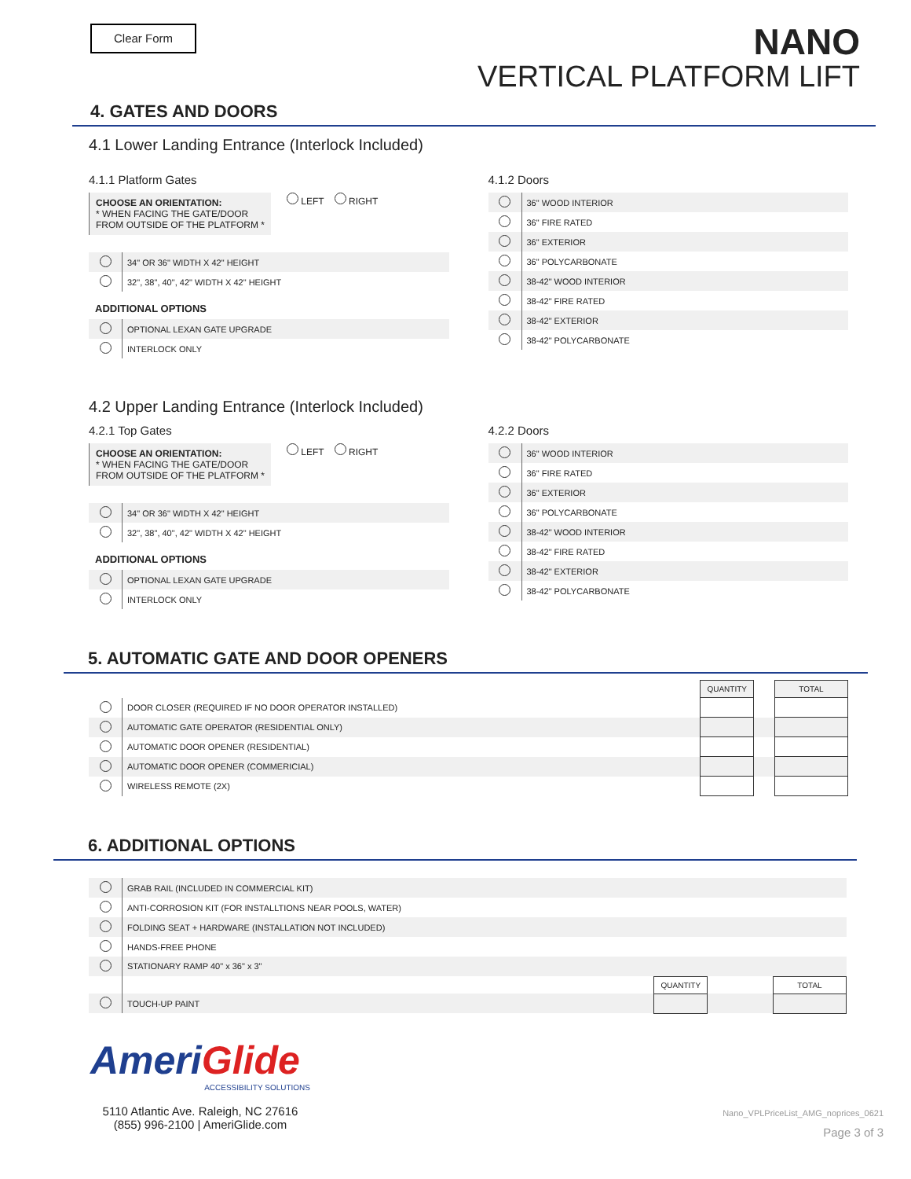Clear Form
NANO
VERTICAL PLATFORM LIFT
4. GATES AND DOORS
4.1 Lower Landing Entrance (Interlock Included)
4.1.1 Platform Gates
CHOOSE AN ORIENTATION:
* WHEN FACING THE GATE/DOOR
FROM OUTSIDE OF THE PLATFORM *
LEFT RIGHT
| | 34" OR 36" WIDTH X 42" HEIGHT |
| | 32", 38", 40", 42" WIDTH X 42" HEIGHT |
ADDITIONAL OPTIONS
| | OPTIONAL LEXAN GATE UPGRADE |
| | INTERLOCK ONLY |
4.1.2 Doors
| | 36" WOOD INTERIOR |
| | 36" FIRE RATED |
| | 36" EXTERIOR |
| | 36" POLYCARBONATE |
| | 38-42" WOOD INTERIOR |
| | 38-42" FIRE RATED |
| | 38-42" EXTERIOR |
| | 38-42" POLYCARBONATE |
4.2 Upper Landing Entrance (Interlock Included)
4.2.1 Top Gates
CHOOSE AN ORIENTATION:
* WHEN FACING THE GATE/DOOR
FROM OUTSIDE OF THE PLATFORM *
LEFT RIGHT
| | 34" OR 36" WIDTH X 42" HEIGHT |
| | 32", 38", 40", 42" WIDTH X 42" HEIGHT |
ADDITIONAL OPTIONS
| | OPTIONAL LEXAN GATE UPGRADE |
| | INTERLOCK ONLY |
4.2.2 Doors
| | 36" WOOD INTERIOR |
| | 36" FIRE RATED |
| | 36" EXTERIOR |
| | 36" POLYCARBONATE |
| | 38-42" WOOD INTERIOR |
| | 38-42" FIRE RATED |
| | 38-42" EXTERIOR |
| | 38-42" POLYCARBONATE |
5. AUTOMATIC GATE AND DOOR OPENERS
| | | QUANTITY | | TOTAL |
| | DOOR CLOSER (REQUIRED IF NO DOOR OPERATOR INSTALLED) | | | |
| | AUTOMATIC GATE OPERATOR (RESIDENTIAL ONLY) | | | |
| | AUTOMATIC DOOR OPENER (RESIDENTIAL) | | | |
| | AUTOMATIC DOOR OPENER (COMMERICIAL) | | | |
| | WIRELESS REMOTE (2X) | | | |
6. ADDITIONAL OPTIONS
| | GRAB RAIL (INCLUDED IN COMMERCIAL KIT) | | | |
| | ANTI-CORROSION KIT (FOR INSTALLTIONS NEAR POOLS, WATER) | | | |
| | FOLDING SEAT + HARDWARE (INSTALLATION NOT INCLUDED) | | | |
| | HANDS-FREE PHONE | | | |
| | STATIONARY RAMP 40" x 36" x 3" | | | |
| | | QUANTITY | | TOTAL |
| | TOUCH-UP PAINT | | | |
AmeriGlide
ACCESSIBILITY SOLUTIONS
5110 Atlantic Ave. Raleigh, NC 27616
(855) 996-2100 | AmeriGlide.com
Nano_VPLPriceList_AMG_noprices_0621
Page 3 of 3